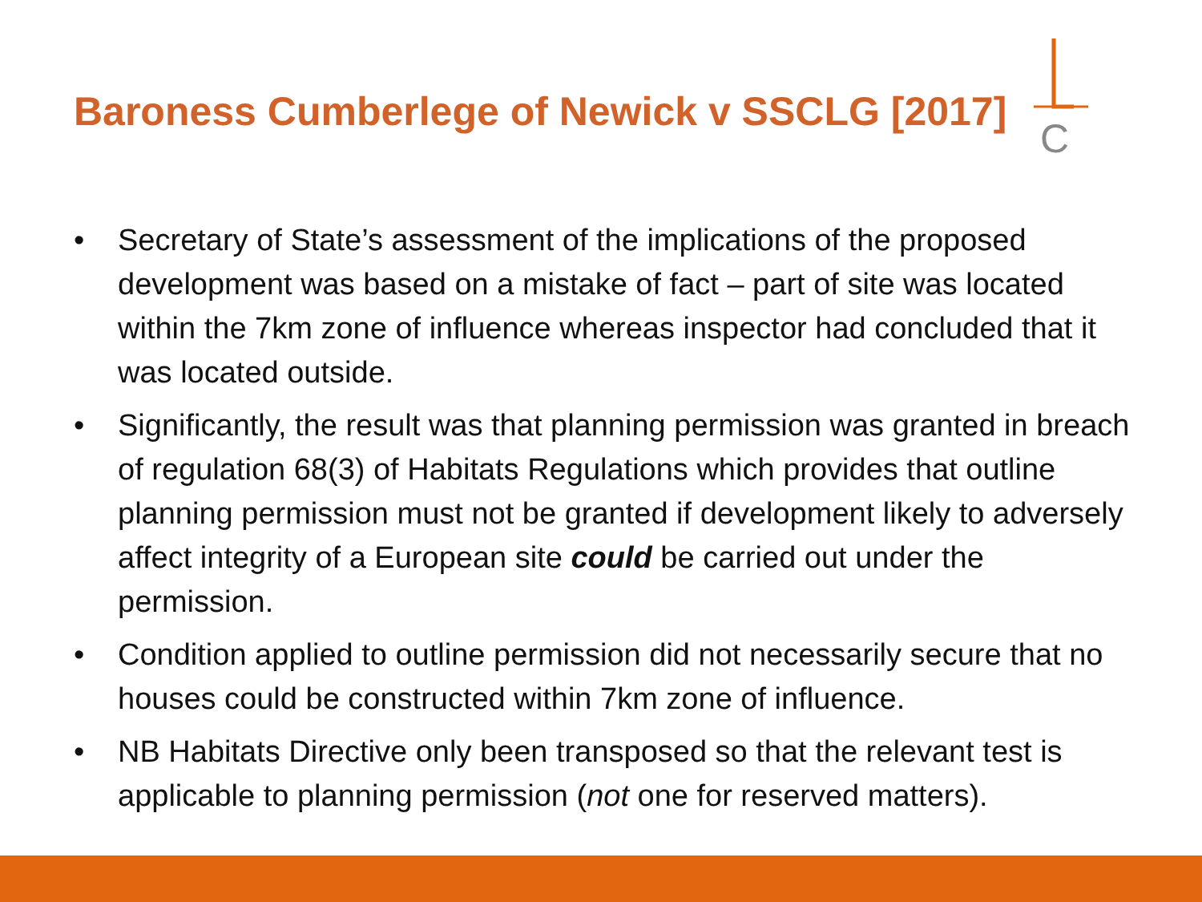Baroness Cumberlege of Newick v SSCLG [2017]
C
• Secretary of State’s assessment of the implications of the proposed development was based on a mistake of fact – part of site was located within the 7km zone of influence whereas inspector had concluded that it was located outside.
• Significantly, the result was that planning permission was granted in breach of regulation 68(3) of Habitats Regulations which provides that outline planning permission must not be granted if development likely to adversely affect integrity of a European site could be carried out under the permission.
• Condition applied to outline permission did not necessarily secure that no houses could be constructed within 7km zone of influence.
• NB Habitats Directive only been transposed so that the relevant test is applicable to planning permission (not one for reserved matters).